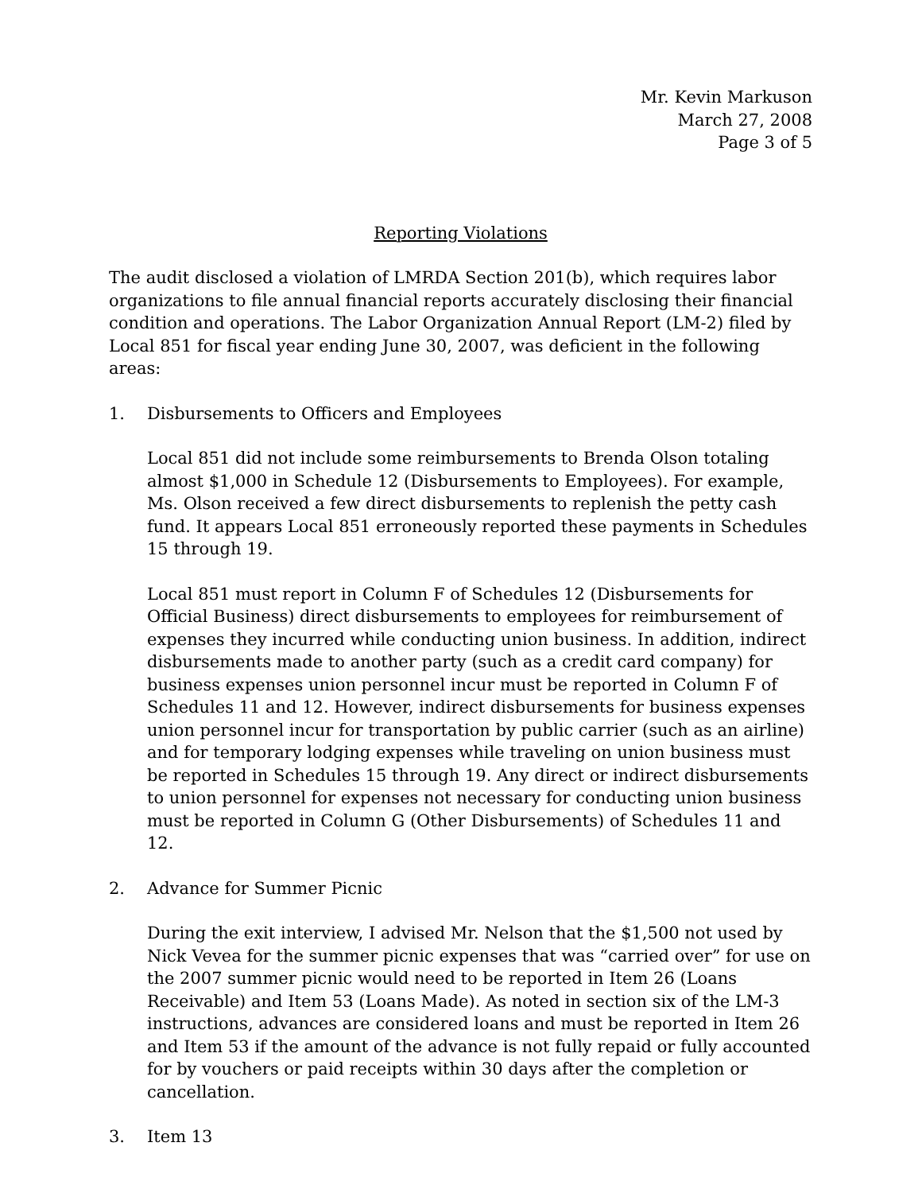Mr. Kevin Markuson
March 27, 2008
Page 3 of 5
Reporting Violations
The audit disclosed a violation of LMRDA Section 201(b), which requires labor organizations to file annual financial reports accurately disclosing their financial condition and operations. The Labor Organization Annual Report (LM-2) filed by Local 851 for fiscal year ending June 30, 2007, was deficient in the following areas:
1. Disbursements to Officers and Employees
Local 851 did not include some reimbursements to Brenda Olson totaling almost $1,000 in Schedule 12 (Disbursements to Employees). For example, Ms. Olson received a few direct disbursements to replenish the petty cash fund. It appears Local 851 erroneously reported these payments in Schedules 15 through 19.
Local 851 must report in Column F of Schedules 12 (Disbursements for Official Business) direct disbursements to employees for reimbursement of expenses they incurred while conducting union business. In addition, indirect disbursements made to another party (such as a credit card company) for business expenses union personnel incur must be reported in Column F of Schedules 11 and 12. However, indirect disbursements for business expenses union personnel incur for transportation by public carrier (such as an airline) and for temporary lodging expenses while traveling on union business must be reported in Schedules 15 through 19. Any direct or indirect disbursements to union personnel for expenses not necessary for conducting union business must be reported in Column G (Other Disbursements) of Schedules 11 and 12.
2. Advance for Summer Picnic
During the exit interview, I advised Mr. Nelson that the $1,500 not used by Nick Vevea for the summer picnic expenses that was “carried over” for use on the 2007 summer picnic would need to be reported in Item 26 (Loans Receivable) and Item 53 (Loans Made). As noted in section six of the LM-3 instructions, advances are considered loans and must be reported in Item 26 and Item 53 if the amount of the advance is not fully repaid or fully accounted for by vouchers or paid receipts within 30 days after the completion or cancellation.
3. Item 13